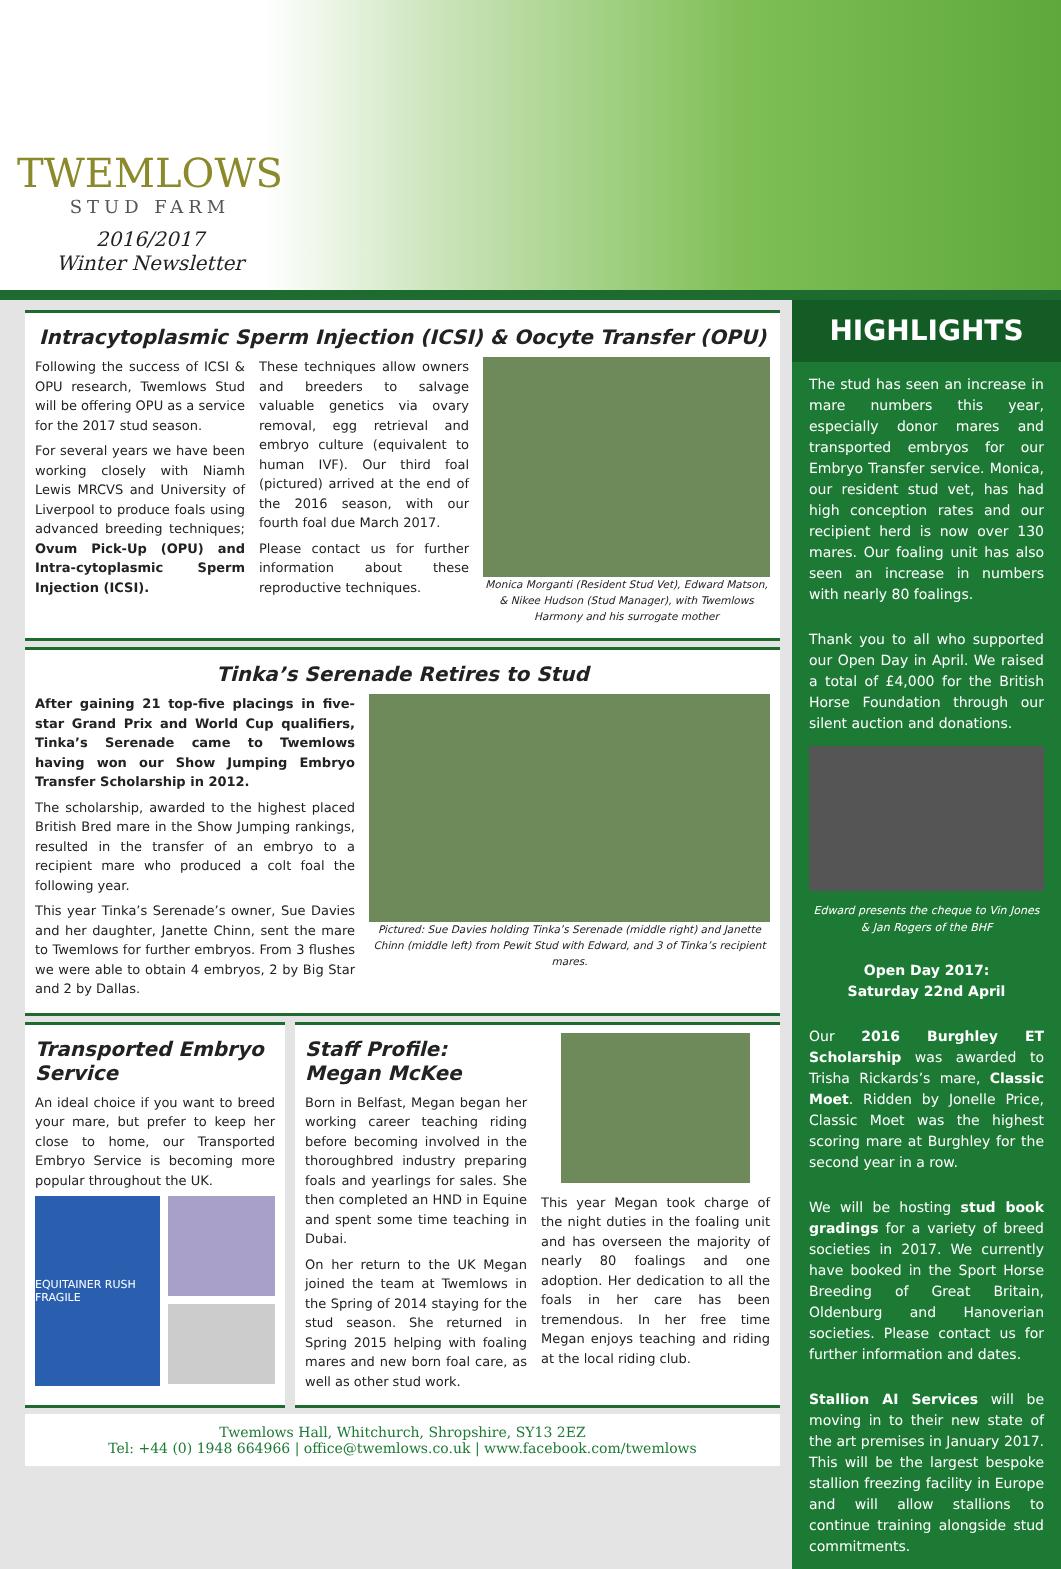TWEMLOWS
STUD FARM
2016/2017
Winter Newsletter
Intracytoplasmic Sperm Injection (ICSI) & Oocyte Transfer (OPU)
Following the success of ICSI & OPU research, Twemlows Stud will be offering OPU as a service for the 2017 stud season.
For several years we have been working closely with Niamh Lewis MRCVS and University of Liverpool to produce foals using advanced breeding techniques; Ovum Pick-Up (OPU) and Intra-cytoplasmic Sperm Injection (ICSI).
These techniques allow owners and breeders to salvage valuable genetics via ovary removal, egg retrieval and embryo culture (equivalent to human IVF). Our third foal (pictured) arrived at the end of the 2016 season, with our fourth foal due March 2017.
Please contact us for further information about these reproductive techniques.
Monica Morganti (Resident Stud Vet), Edward Matson, & Nikee Hudson (Stud Manager), with Twemlows Harmony and his surrogate mother
Tinka’s Serenade Retires to Stud
After gaining 21 top-five placings in five-star Grand Prix and World Cup qualifiers, Tinka’s Serenade came to Twemlows having won our Show Jumping Embryo Transfer Scholarship in 2012.
The scholarship, awarded to the highest placed British Bred mare in the Show Jumping rankings, resulted in the transfer of an embryo to a recipient mare who produced a colt foal the following year.
This year Tinka’s Serenade’s owner, Sue Davies and her daughter, Janette Chinn, sent the mare to Twemlows for further embryos. From 3 flushes we were able to obtain 4 embryos, 2 by Big Star and 2 by Dallas.
Pictured: Sue Davies holding Tinka’s Serenade (middle right) and Janette Chinn (middle left) from Pewit Stud with Edward, and 3 of Tinka’s recipient mares.
Transported Embryo Service
An ideal choice if you want to breed your mare, but prefer to keep her close to home, our Transported Embryo Service is becoming more popular throughout the UK.
EQUITAINER RUSH FRAGILE
Staff Profile: Megan McKee
Born in Belfast, Megan began her working career teaching riding before becoming involved in the thoroughbred industry preparing foals and yearlings for sales. She then completed an HND in Equine and spent some time teaching in Dubai.
On her return to the UK Megan joined the team at Twemlows in the Spring of 2014 staying for the stud season. She returned in Spring 2015 helping with foaling mares and new born foal care, as well as other stud work.
This year Megan took charge of the night duties in the foaling unit and has overseen the majority of nearly 80 foalings and one adoption. Her dedication to all the foals in her care has been tremendous. In her free time Megan enjoys teaching and riding at the local riding club.
Twemlows Hall, Whitchurch, Shropshire, SY13 2EZ
Tel: +44 (0) 1948 664966 | office@twemlows.co.uk | www.facebook.com/twemlows
HIGHLIGHTS
The stud has seen an increase in mare numbers this year, especially donor mares and transported embryos for our Embryo Transfer service. Monica, our resident stud vet, has had high conception rates and our recipient herd is now over 130 mares. Our foaling unit has also seen an increase in numbers with nearly 80 foalings.
Thank you to all who supported our Open Day in April. We raised a total of £4,000 for the British Horse Foundation through our silent auction and donations.
Edward presents the cheque to Vin Jones & Jan Rogers of the BHF
Open Day 2017:
Saturday 22nd April
Our 2016 Burghley ET Scholarship was awarded to Trisha Rickards’s mare, Classic Moet. Ridden by Jonelle Price, Classic Moet was the highest scoring mare at Burghley for the second year in a row.
We will be hosting stud book gradings for a variety of breed societies in 2017. We currently have booked in the Sport Horse Breeding of Great Britain, Oldenburg and Hanoverian societies. Please contact us for further information and dates.
Stallion AI Services will be moving in to their new state of the art premises in January 2017. This will be the largest bespoke stallion freezing facility in Europe and will allow stallions to continue training alongside stud commitments.